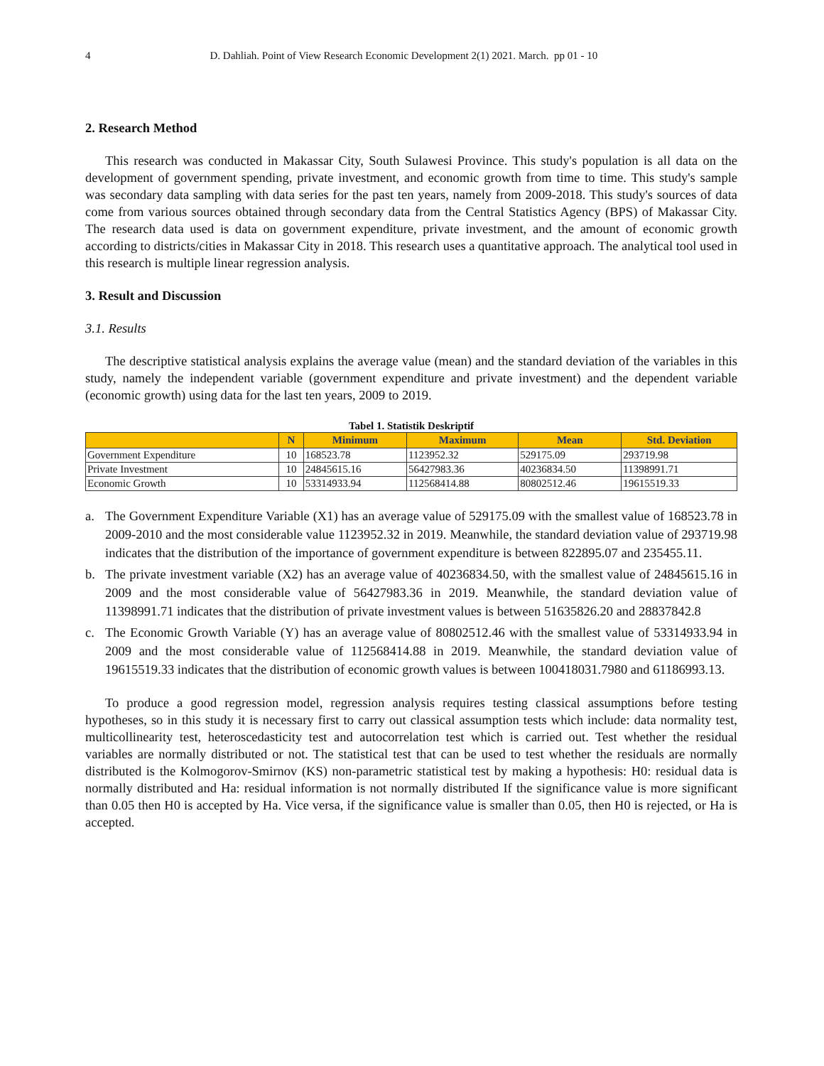4 D. Dahliah. Point of View Research Economic Development 2(1) 2021. March. pp 01 - 10
2. Research Method
This research was conducted in Makassar City, South Sulawesi Province. This study's population is all data on the development of government spending, private investment, and economic growth from time to time. This study's sample was secondary data sampling with data series for the past ten years, namely from 2009-2018. This study's sources of data come from various sources obtained through secondary data from the Central Statistics Agency (BPS) of Makassar City. The research data used is data on government expenditure, private investment, and the amount of economic growth according to districts/cities in Makassar City in 2018. This research uses a quantitative approach. The analytical tool used in this research is multiple linear regression analysis.
3. Result and Discussion
3.1. Results
The descriptive statistical analysis explains the average value (mean) and the standard deviation of the variables in this study, namely the independent variable (government expenditure and private investment) and the dependent variable (economic growth) using data for the last ten years, 2009 to 2019.
Tabel 1. Statistik Deskriptif
| | N | Minimum | Maximum | Mean | Std. Deviation |
| --- | --- | --- | --- | --- | --- |
| Government Expenditure | 10 | 168523.78 | 1123952.32 | 529175.09 | 293719.98 |
| Private Investment | 10 | 24845615.16 | 56427983.36 | 40236834.50 | 11398991.71 |
| Economic Growth | 10 | 53314933.94 | 112568414.88 | 80802512.46 | 19615519.33 |
a. The Government Expenditure Variable (X1) has an average value of 529175.09 with the smallest value of 168523.78 in 2009-2010 and the most considerable value 1123952.32 in 2019. Meanwhile, the standard deviation value of 293719.98 indicates that the distribution of the importance of government expenditure is between 822895.07 and 235455.11.
b. The private investment variable (X2) has an average value of 40236834.50, with the smallest value of 24845615.16 in 2009 and the most considerable value of 56427983.36 in 2019. Meanwhile, the standard deviation value of 11398991.71 indicates that the distribution of private investment values is between 51635826.20 and 28837842.8
c. The Economic Growth Variable (Y) has an average value of 80802512.46 with the smallest value of 53314933.94 in 2009 and the most considerable value of 112568414.88 in 2019. Meanwhile, the standard deviation value of 19615519.33 indicates that the distribution of economic growth values is between 100418031.7980 and 61186993.13.
To produce a good regression model, regression analysis requires testing classical assumptions before testing hypotheses, so in this study it is necessary first to carry out classical assumption tests which include: data normality test, multicollinearity test, heteroscedasticity test and autocorrelation test which is carried out. Test whether the residual variables are normally distributed or not. The statistical test that can be used to test whether the residuals are normally distributed is the Kolmogorov-Smirnov (KS) non-parametric statistical test by making a hypothesis: H0: residual data is normally distributed and Ha: residual information is not normally distributed If the significance value is more significant than 0.05 then H0 is accepted by Ha. Vice versa, if the significance value is smaller than 0.05, then H0 is rejected, or Ha is accepted.